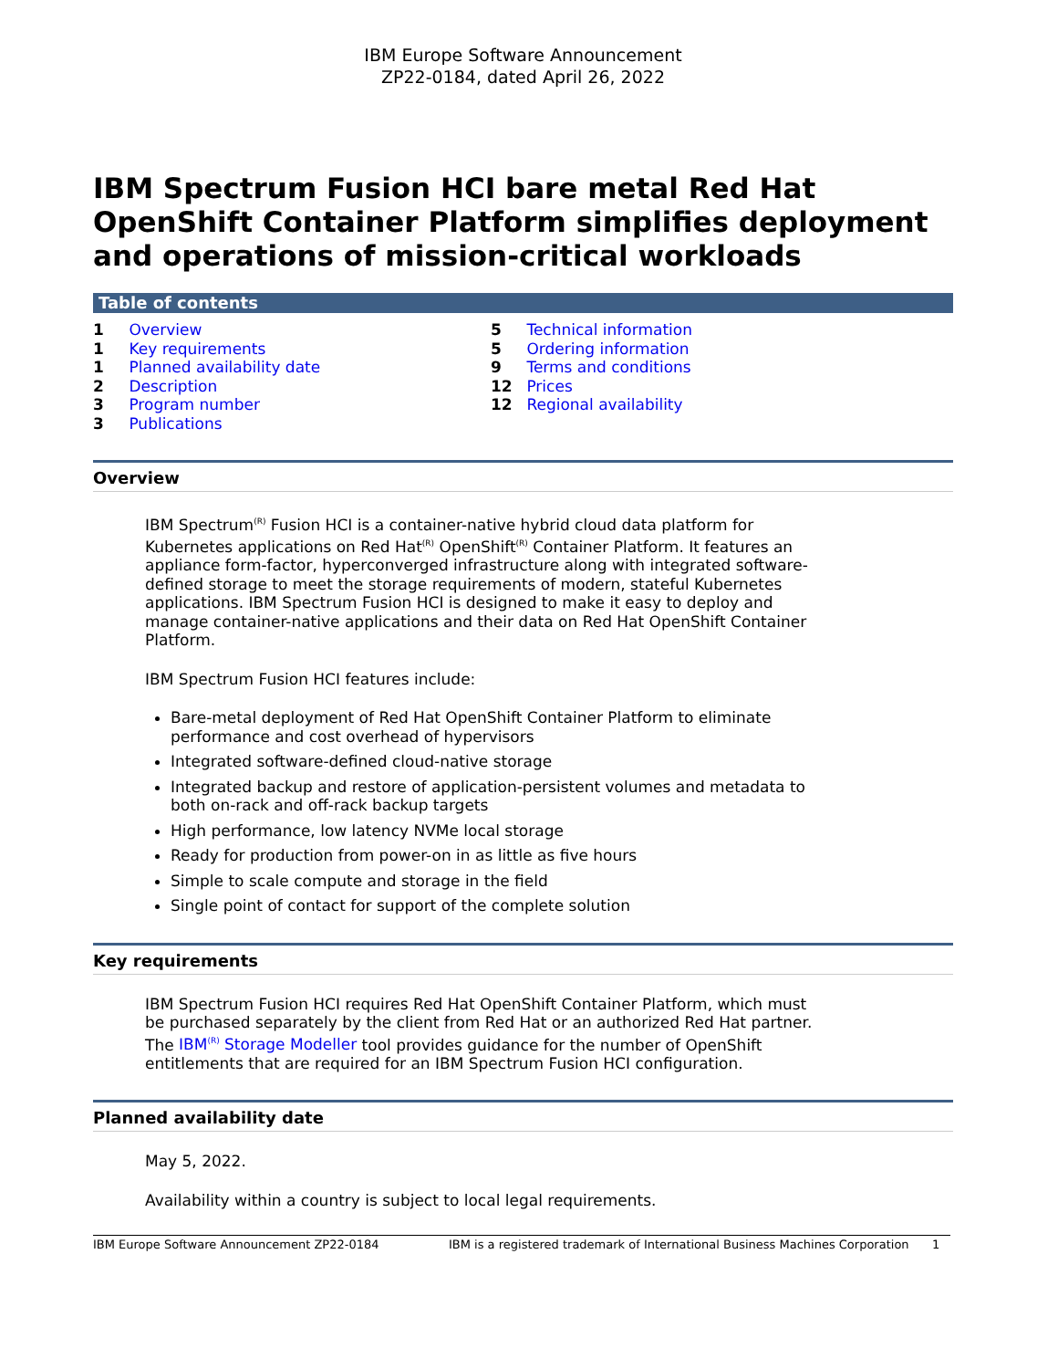IBM Europe Software Announcement
ZP22-0184, dated April 26, 2022
IBM Spectrum Fusion HCI bare metal Red Hat OpenShift Container Platform simplifies deployment and operations of mission-critical workloads
Table of contents
1 Overview
1 Key requirements
1 Planned availability date
2 Description
3 Program number
3 Publications
5 Technical information
5 Ordering information
9 Terms and conditions
12 Prices
12 Regional availability
Overview
IBM Spectrum<sup>(R)</sup> Fusion HCI is a container-native hybrid cloud data platform for Kubernetes applications on Red Hat<sup>(R)</sup> OpenShift<sup>(R)</sup> Container Platform. It features an appliance form-factor, hyperconverged infrastructure along with integrated software-defined storage to meet the storage requirements of modern, stateful Kubernetes applications. IBM Spectrum Fusion HCI is designed to make it easy to deploy and manage container-native applications and their data on Red Hat OpenShift Container Platform.
IBM Spectrum Fusion HCI features include:
Bare-metal deployment of Red Hat OpenShift Container Platform to eliminate performance and cost overhead of hypervisors
Integrated software-defined cloud-native storage
Integrated backup and restore of application-persistent volumes and metadata to both on-rack and off-rack backup targets
High performance, low latency NVMe local storage
Ready for production from power-on in as little as five hours
Simple to scale compute and storage in the field
Single point of contact for support of the complete solution
Key requirements
IBM Spectrum Fusion HCI requires Red Hat OpenShift Container Platform, which must be purchased separately by the client from Red Hat or an authorized Red Hat partner. The IBM<sup>(R)</sup> Storage Modeller tool provides guidance for the number of OpenShift entitlements that are required for an IBM Spectrum Fusion HCI configuration.
Planned availability date
May 5, 2022.
Availability within a country is subject to local legal requirements.
IBM Europe Software Announcement ZP22-0184 IBM is a registered trademark of International Business Machines Corporation 1